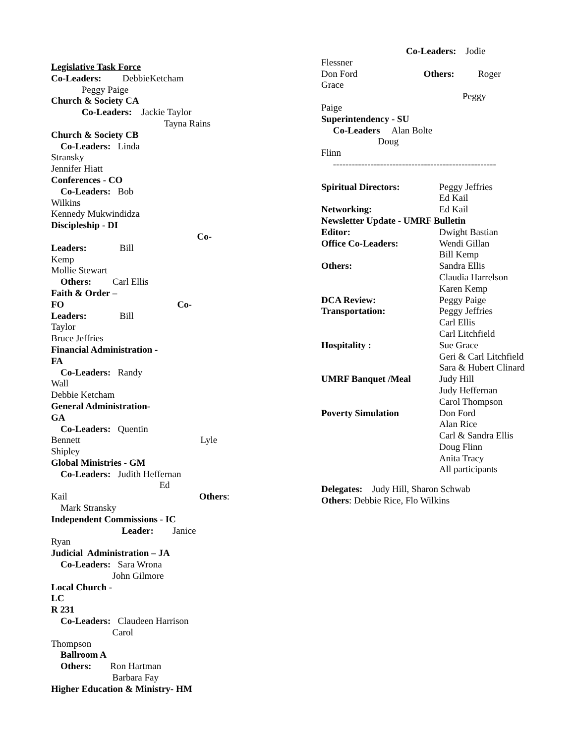Legislative Task Force
Co-Leaders: DebbieKetcham
Peggy Paige
Church & Society CA
Co-Leaders: Jackie Taylor
Tayna Rains
Church & Society CB
Co-Leaders: Linda
Stransky
Jennifer Hiatt
Conferences - CO
Co-Leaders: Bob
Wilkins
Kennedy Mukwindidza
Discipleship - DI
Co-
Leaders: Bill
Kemp
Mollie Stewart
Others: Carl Ellis
Faith & Order –
FO Co-
Leaders: Bill
Taylor
Bruce Jeffries
Financial Administration -
FA
Co-Leaders: Randy
Wall
Debbie Ketcham
General Administration-
GA
Co-Leaders: Quentin
Bennett Lyle
Shipley
Global Ministries - GM
Co-Leaders: Judith Heffernan
Ed
Kail Others:
Mark Stransky
Independent Commissions - IC
Leader: Janice
Ryan
Judicial Administration – JA
Co-Leaders: Sara Wrona
John Gilmore
Local Church -
LC
R 231
Co-Leaders: Claudeen Harrison
Carol
Thompson
Ballroom A
Others: Ron Hartman
Barbara Fay
Higher Education & Ministry- HM
Co-Leaders: Jodie
Flessner
Don Ford Others: Roger
Grace
Peggy
Paige
Superintendency - SU
Co-Leaders Alan Bolte
Doug
Flinn
----------------------------------------------------
Spiritual Directors: Peggy Jeffries
Ed Kail
Networking: Ed Kail
Newsletter Update - UMRF Bulletin
Editor: Dwight Bastian
Office Co-Leaders: Wendi Gillan
Bill Kemp
Others: Sandra Ellis
Claudia Harrelson
Karen Kemp
DCA Review: Peggy Paige
Transportation: Peggy Jeffries
Carl Ellis
Carl Litchfield
Hospitality : Sue Grace
Geri & Carl Litchfield
Sara & Hubert Clinard
UMRF Banquet /Meal Judy Hill
Judy Heffernan
Carol Thompson
Poverty Simulation Don Ford
Alan Rice
Carl & Sandra Ellis
Doug Flinn
Anita Tracy
All participants
Delegates: Judy Hill, Sharon Schwab
Others: Debbie Rice, Flo Wilkins